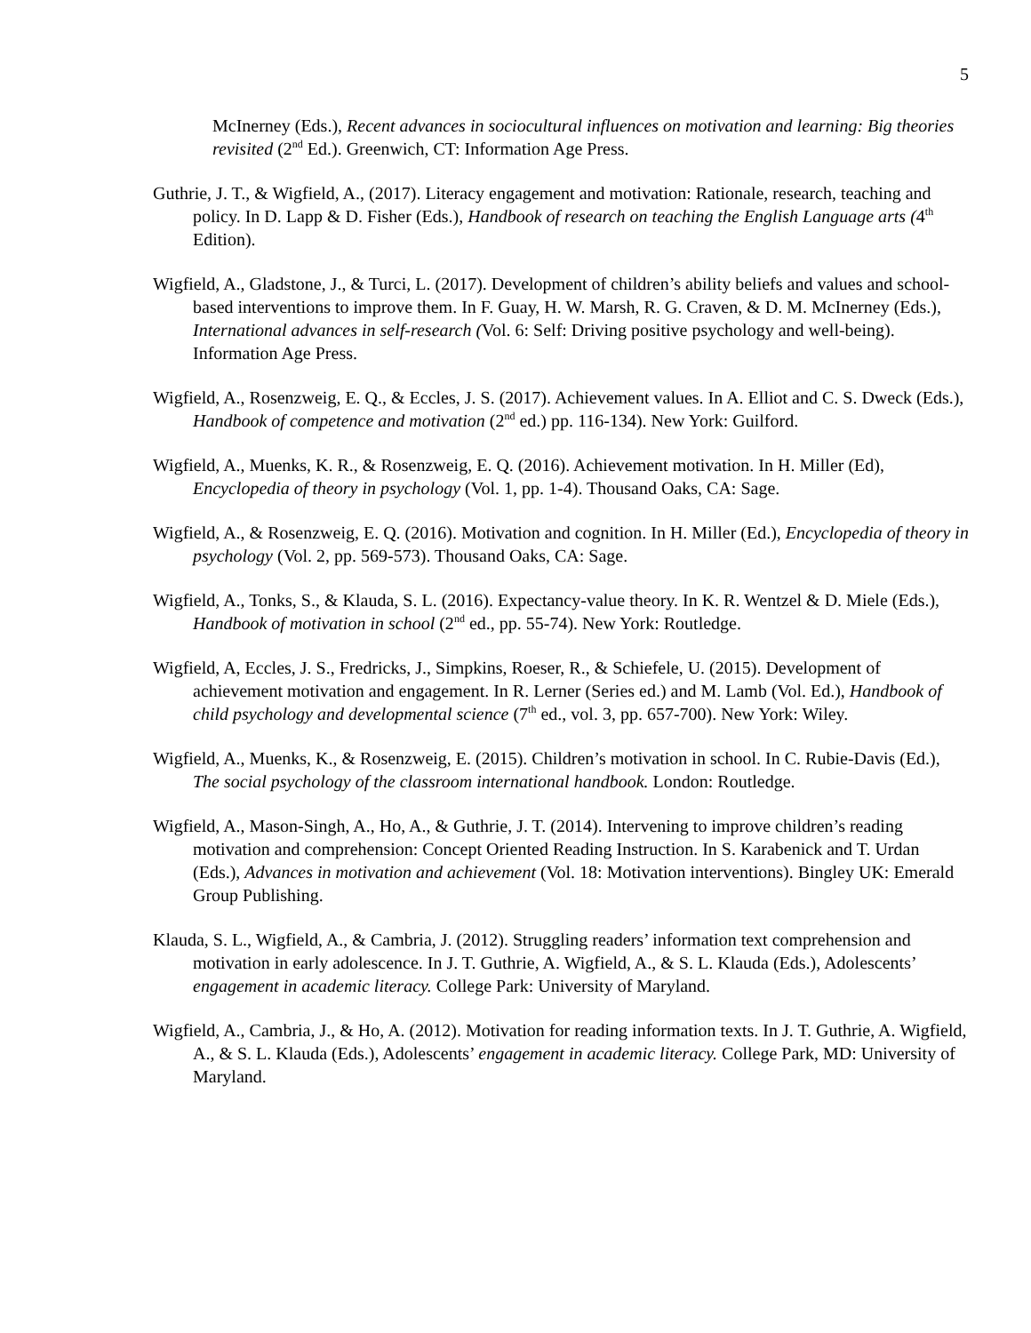5
McInerney (Eds.), Recent advances in sociocultural influences on motivation and learning: Big theories revisited (2<sup>nd</sup> Ed.). Greenwich, CT: Information Age Press.
Guthrie, J. T., & Wigfield, A., (2017). Literacy engagement and motivation: Rationale, research, teaching and policy. In D. Lapp & D. Fisher (Eds.), Handbook of research on teaching the English Language arts (4<sup>th</sup> Edition).
Wigfield, A., Gladstone, J., & Turci, L. (2017). Development of children’s ability beliefs and values and school-based interventions to improve them. In F. Guay, H. W. Marsh, R. G. Craven, & D. M. McInerney (Eds.), International advances in self-research (Vol. 6: Self: Driving positive psychology and well-being). Information Age Press.
Wigfield, A., Rosenzweig, E. Q., & Eccles, J. S. (2017). Achievement values. In A. Elliot and C. S. Dweck (Eds.), Handbook of competence and motivation (2<sup>nd</sup> ed.) pp. 116-134). New York: Guilford.
Wigfield, A., Muenks, K. R., & Rosenzweig, E. Q. (2016). Achievement motivation. In H. Miller (Ed), Encyclopedia of theory in psychology (Vol. 1, pp. 1-4). Thousand Oaks, CA: Sage.
Wigfield, A., & Rosenzweig, E. Q. (2016). Motivation and cognition. In H. Miller (Ed.), Encyclopedia of theory in psychology (Vol. 2, pp. 569-573). Thousand Oaks, CA: Sage.
Wigfield, A., Tonks, S., & Klauda, S. L. (2016). Expectancy-value theory. In K. R. Wentzel & D. Miele (Eds.), Handbook of motivation in school (2<sup>nd</sup> ed., pp. 55-74). New York: Routledge.
Wigfield, A, Eccles, J. S., Fredricks, J., Simpkins, Roeser, R., & Schiefele, U. (2015). Development of achievement motivation and engagement. In R. Lerner (Series ed.) and M. Lamb (Vol. Ed.), Handbook of child psychology and developmental science (7<sup>th</sup> ed., vol. 3, pp. 657-700). New York: Wiley.
Wigfield, A., Muenks, K., & Rosenzweig, E. (2015). Children’s motivation in school. In C. Rubie-Davis (Ed.), The social psychology of the classroom international handbook. London: Routledge.
Wigfield, A., Mason-Singh, A., Ho, A., & Guthrie, J. T. (2014). Intervening to improve children’s reading motivation and comprehension: Concept Oriented Reading Instruction. In S. Karabenick and T. Urdan (Eds.), Advances in motivation and achievement (Vol. 18: Motivation interventions). Bingley UK: Emerald Group Publishing.
Klauda, S. L., Wigfield, A., & Cambria, J. (2012). Struggling readers’ information text comprehension and motivation in early adolescence. In J. T. Guthrie, A. Wigfield, A., & S. L. Klauda (Eds.), Adolescents’ engagement in academic literacy. College Park: University of Maryland.
Wigfield, A., Cambria, J., & Ho, A. (2012). Motivation for reading information texts. In J. T. Guthrie, A. Wigfield, A., & S. L. Klauda (Eds.), Adolescents’ engagement in academic literacy. College Park, MD: University of Maryland.